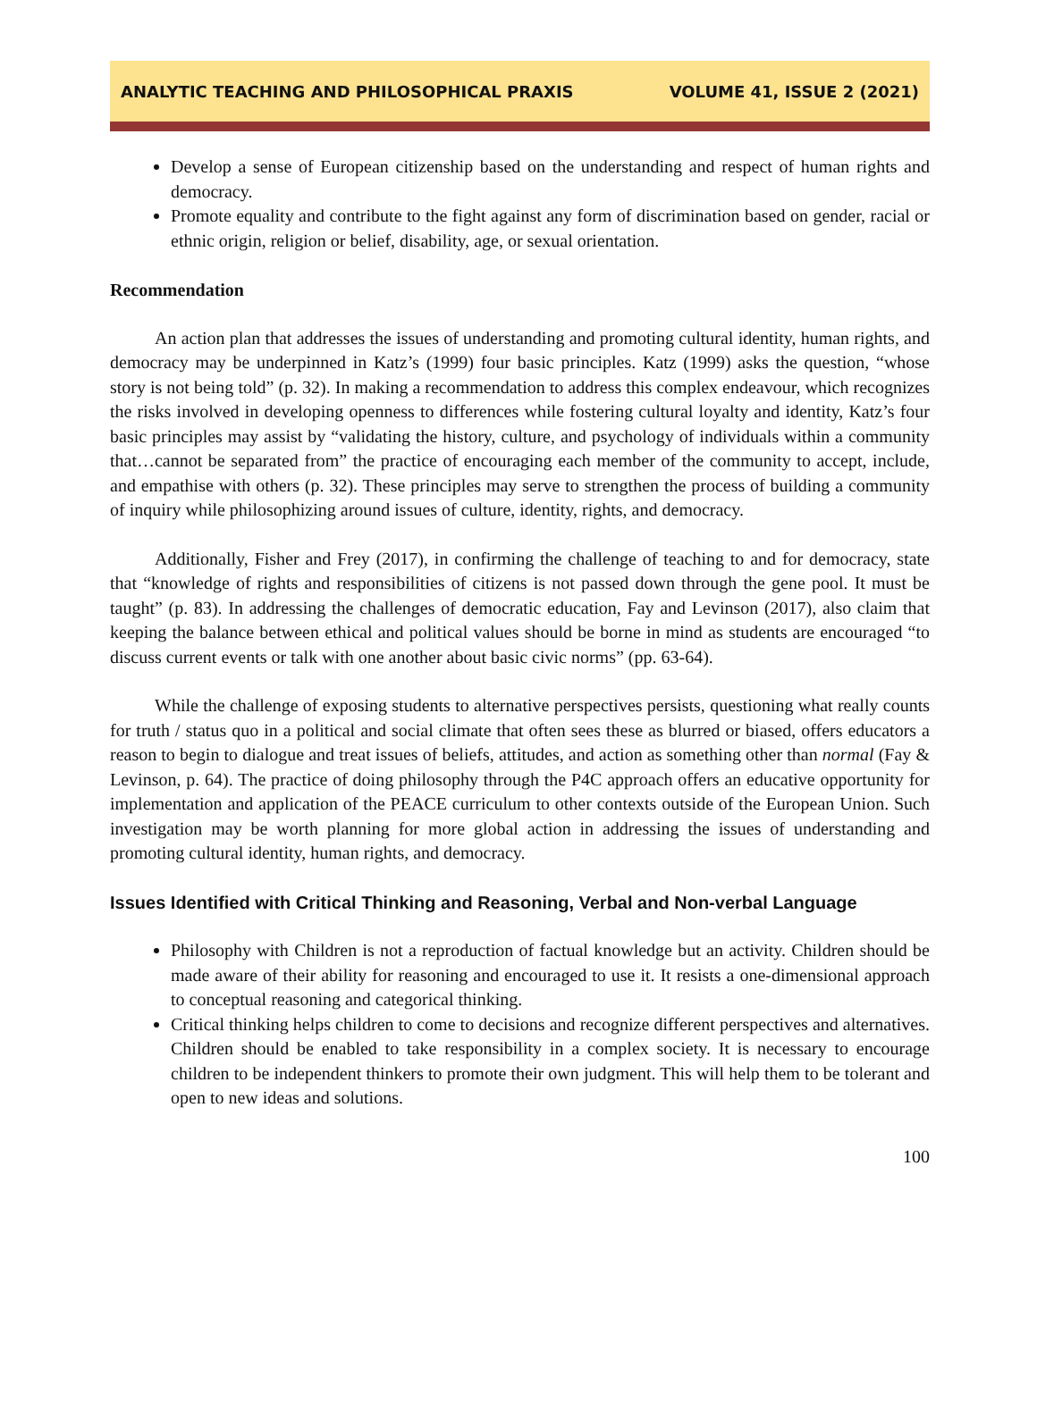ANALYTIC TEACHING AND PHILOSOPHICAL PRAXIS VOLUME 41, ISSUE 2 (2021)
Develop a sense of European citizenship based on the understanding and respect of human rights and democracy.
Promote equality and contribute to the fight against any form of discrimination based on gender, racial or ethnic origin, religion or belief, disability, age, or sexual orientation.
Recommendation
An action plan that addresses the issues of understanding and promoting cultural identity, human rights, and democracy may be underpinned in Katz’s (1999) four basic principles. Katz (1999) asks the question, “whose story is not being told” (p. 32). In making a recommendation to address this complex endeavour, which recognizes the risks involved in developing openness to differences while fostering cultural loyalty and identity, Katz’s four basic principles may assist by “validating the history, culture, and psychology of individuals within a community that…cannot be separated from” the practice of encouraging each member of the community to accept, include, and empathise with others (p. 32). These principles may serve to strengthen the process of building a community of inquiry while philosophizing around issues of culture, identity, rights, and democracy.
Additionally, Fisher and Frey (2017), in confirming the challenge of teaching to and for democracy, state that “knowledge of rights and responsibilities of citizens is not passed down through the gene pool. It must be taught” (p. 83). In addressing the challenges of democratic education, Fay and Levinson (2017), also claim that keeping the balance between ethical and political values should be borne in mind as students are encouraged “to discuss current events or talk with one another about basic civic norms” (pp. 63-64).
While the challenge of exposing students to alternative perspectives persists, questioning what really counts for truth / status quo in a political and social climate that often sees these as blurred or biased, offers educators a reason to begin to dialogue and treat issues of beliefs, attitudes, and action as something other than normal (Fay & Levinson, p. 64). The practice of doing philosophy through the P4C approach offers an educative opportunity for implementation and application of the PEACE curriculum to other contexts outside of the European Union. Such investigation may be worth planning for more global action in addressing the issues of understanding and promoting cultural identity, human rights, and democracy.
Issues Identified with Critical Thinking and Reasoning, Verbal and Non-verbal Language
Philosophy with Children is not a reproduction of factual knowledge but an activity. Children should be made aware of their ability for reasoning and encouraged to use it. It resists a one-dimensional approach to conceptual reasoning and categorical thinking.
Critical thinking helps children to come to decisions and recognize different perspectives and alternatives. Children should be enabled to take responsibility in a complex society. It is necessary to encourage children to be independent thinkers to promote their own judgment. This will help them to be tolerant and open to new ideas and solutions.
100